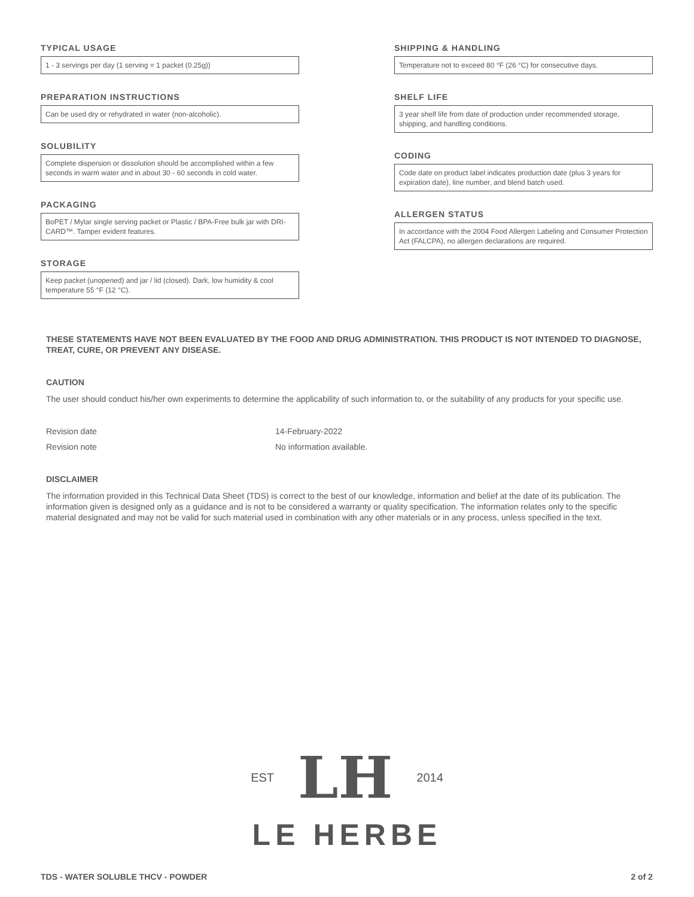TYPICAL USAGE
1 - 3 servings per day (1 serving = 1 packet (0.25g))
PREPARATION INSTRUCTIONS
Can be used dry or rehydrated in water (non-alcoholic).
SOLUBILITY
Complete dispersion or dissolution should be accomplished within a few seconds in warm water and in about 30 - 60 seconds in cold water.
PACKAGING
BoPET / Mylar single serving packet or Plastic / BPA-Free bulk jar with DRI-CARD™. Tamper evident features.
STORAGE
Keep packet (unopened) and jar / lid (closed). Dark, low humidity & cool temperature 55 °F (12 °C).
SHIPPING & HANDLING
Temperature not to exceed 80 °F (26 °C) for consecutive days.
SHELF LIFE
3 year shelf life from date of production under recommended storage, shipping, and handling conditions.
CODING
Code date on product label indicates production date (plus 3 years for expiration date), line number, and blend batch used.
ALLERGEN STATUS
In accordance with the 2004 Food Allergen Labeling and Consumer Protection Act (FALCPA), no allergen declarations are required.
THESE STATEMENTS HAVE NOT BEEN EVALUATED BY THE FOOD AND DRUG ADMINISTRATION. THIS PRODUCT IS NOT INTENDED TO DIAGNOSE, TREAT, CURE, OR PREVENT ANY DISEASE.
CAUTION
The user should conduct his/her own experiments to determine the applicability of such information to, or the suitability of any products for your specific use.
Revision date 14-February-2022
Revision note No information available.
DISCLAIMER
The information provided in this Technical Data Sheet (TDS) is correct to the best of our knowledge, information and belief at the date of its publication. The information given is designed only as a guidance and is not to be considered a warranty or quality specification. The information relates only to the specific material designated and may not be valid for such material used in combination with any other materials or in any process, unless specified in the text.
EST LH 2014
LE HERBE
TDS - WATER SOLUBLE THCV - POWDER 2 of 2